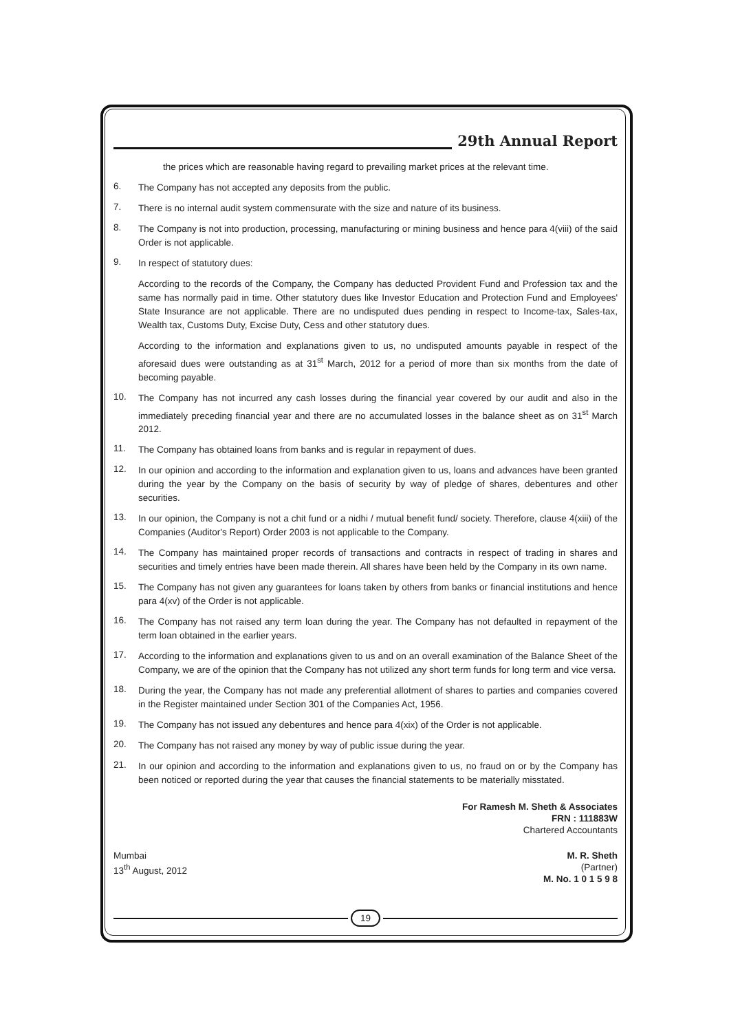29th Annual Report
the prices which are reasonable having regard to prevailing market prices at the relevant time.
6.
The Company has not accepted any deposits from the public.
7.
There is no internal audit system commensurate with the size and nature of its business.
8.
The Company is not into production, processing, manufacturing or mining business and hence para 4(viii) of the said Order is not applicable.
9.
In respect of statutory dues:
According to the records of the Company, the Company has deducted Provident Fund and Profession tax and the same has normally paid in time. Other statutory dues like Investor Education and Protection Fund and Employees' State Insurance are not applicable. There are no undisputed dues pending in respect to Income-tax, Sales-tax, Wealth tax, Customs Duty, Excise Duty, Cess and other statutory dues.
According to the information and explanations given to us, no undisputed amounts payable in respect of the aforesaid dues were outstanding as at 31<sup>st</sup> March, 2012 for a period of more than six months from the date of becoming payable.
10.
The Company has not incurred any cash losses during the financial year covered by our audit and also in the immediately preceding financial year and there are no accumulated losses in the balance sheet as on 31<sup>st</sup> March 2012.
11.
The Company has obtained loans from banks and is regular in repayment of dues.
12.
In our opinion and according to the information and explanation given to us, loans and advances have been granted during the year by the Company on the basis of security by way of pledge of shares, debentures and other securities.
13.
In our opinion, the Company is not a chit fund or a nidhi / mutual benefit fund/ society. Therefore, clause 4(xiii) of the Companies (Auditor's Report) Order 2003 is not applicable to the Company.
14.
The Company has maintained proper records of transactions and contracts in respect of trading in shares and securities and timely entries have been made therein. All shares have been held by the Company in its own name.
15.
The Company has not given any guarantees for loans taken by others from banks or financial institutions and hence para 4(xv) of the Order is not applicable.
16.
The Company has not raised any term loan during the year. The Company has not defaulted in repayment of the term loan obtained in the earlier years.
17.
According to the information and explanations given to us and on an overall examination of the Balance Sheet of the Company, we are of the opinion that the Company has not utilized any short term funds for long term and vice versa.
18.
During the year, the Company has not made any preferential allotment of shares to parties and companies covered in the Register maintained under Section 301 of the Companies Act, 1956.
19.
The Company has not issued any debentures and hence para 4(xix) of the Order is not applicable.
20.
The Company has not raised any money by way of public issue during the year.
21.
In our opinion and according to the information and explanations given to us, no fraud on or by the Company has been noticed or reported during the year that causes the financial statements to be materially misstated.
For Ramesh M. Sheth & Associates
FRN : 111883W
Chartered Accountants
Mumbai
13<sup>th</sup> August, 2012
M. R. Sheth
(Partner)
M. No. 1 0 1 5 9 8
19